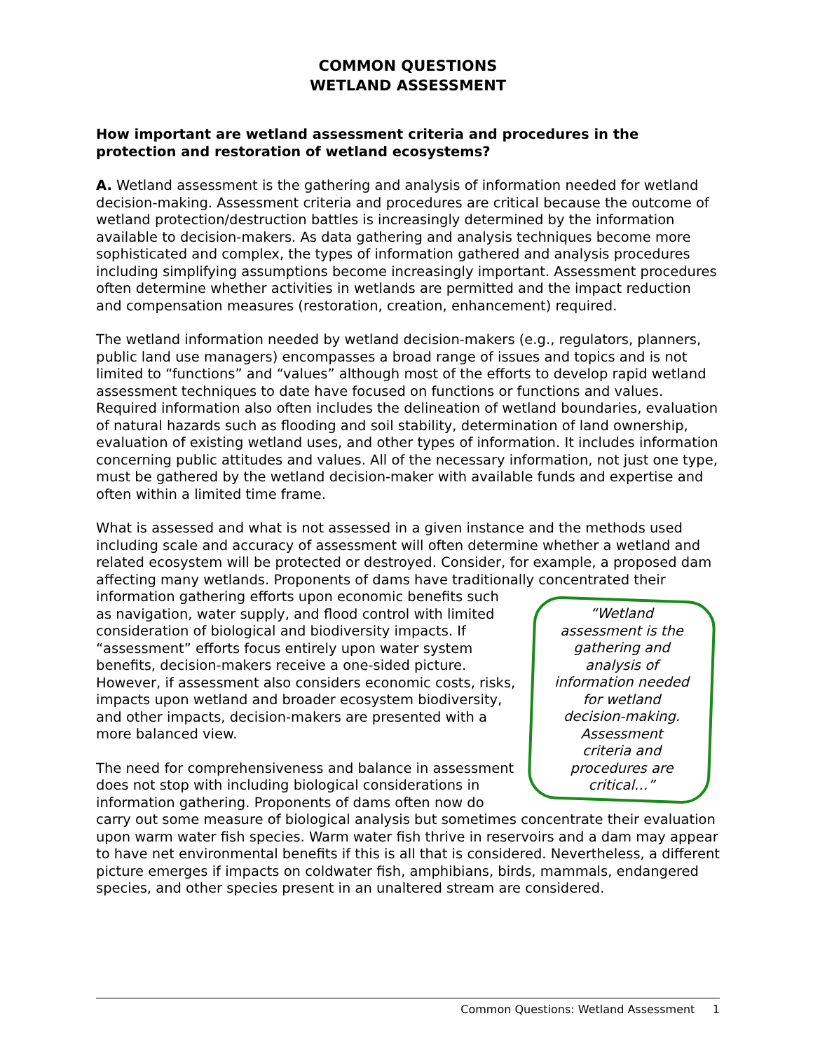COMMON QUESTIONS
WETLAND ASSESSMENT
How important are wetland assessment criteria and procedures in the protection and restoration of wetland ecosystems?
A. Wetland assessment is the gathering and analysis of information needed for wetland decision-making. Assessment criteria and procedures are critical because the outcome of wetland protection/destruction battles is increasingly determined by the information available to decision-makers. As data gathering and analysis techniques become more sophisticated and complex, the types of information gathered and analysis procedures including simplifying assumptions become increasingly important. Assessment procedures often determine whether activities in wetlands are permitted and the impact reduction and compensation measures (restoration, creation, enhancement) required.
The wetland information needed by wetland decision-makers (e.g., regulators, planners, public land use managers) encompasses a broad range of issues and topics and is not limited to “functions” and “values” although most of the efforts to develop rapid wetland assessment techniques to date have focused on functions or functions and values. Required information also often includes the delineation of wetland boundaries, evaluation of natural hazards such as flooding and soil stability, determination of land ownership, evaluation of existing wetland uses, and other types of information. It includes information concerning public attitudes and values. All of the necessary information, not just one type, must be gathered by the wetland decision-maker with available funds and expertise and often within a limited time frame.
What is assessed and what is not assessed in a given instance and the methods used including scale and accuracy of assessment will often determine whether a wetland and related ecosystem will be protected or destroyed. Consider, for example, a proposed dam affecting many wetlands. Proponents of dams have traditionally concentrated their
“Wetland assessment is the gathering and analysis of information needed for wetland decision-making. Assessment criteria and procedures are critical…”
information gathering efforts upon economic benefits such as navigation, water supply, and flood control with limited consideration of biological and biodiversity impacts. If “assessment” efforts focus entirely upon water system benefits, decision-makers receive a one-sided picture. However, if assessment also considers economic costs, risks, impacts upon wetland and broader ecosystem biodiversity, and other impacts, decision-makers are presented with a more balanced view.
The need for comprehensiveness and balance in assessment does not stop with including biological considerations in information gathering. Proponents of dams often now do carry out some measure of biological analysis but sometimes concentrate their evaluation upon warm water fish species. Warm water fish thrive in reservoirs and a dam may appear to have net environmental benefits if this is all that is considered. Nevertheless, a different picture emerges if impacts on coldwater fish, amphibians, birds, mammals, endangered species, and other species present in an unaltered stream are considered.
Common Questions: Wetland Assessment 1